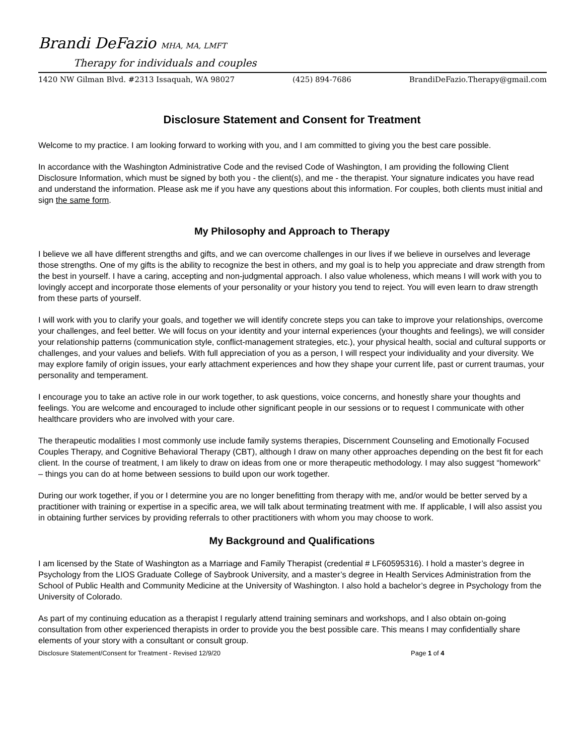Brandi DeFazio MHA, MA, LMFT
Therapy for individuals and couples
1420 NW Gilman Blvd. #2313 Issaquah, WA 98027 (425) 894-7686 BrandiDeFazio.Therapy@gmail.com
Disclosure Statement and Consent for Treatment
Welcome to my practice. I am looking forward to working with you, and I am committed to giving you the best care possible.
In accordance with the Washington Administrative Code and the revised Code of Washington, I am providing the following Client Disclosure Information, which must be signed by both you - the client(s), and me - the therapist. Your signature indicates you have read and understand the information. Please ask me if you have any questions about this information. For couples, both clients must initial and sign the same form.
My Philosophy and Approach to Therapy
I believe we all have different strengths and gifts, and we can overcome challenges in our lives if we believe in ourselves and leverage those strengths. One of my gifts is the ability to recognize the best in others, and my goal is to help you appreciate and draw strength from the best in yourself. I have a caring, accepting and non-judgmental approach. I also value wholeness, which means I will work with you to lovingly accept and incorporate those elements of your personality or your history you tend to reject. You will even learn to draw strength from these parts of yourself.
I will work with you to clarify your goals, and together we will identify concrete steps you can take to improve your relationships, overcome your challenges, and feel better. We will focus on your identity and your internal experiences (your thoughts and feelings), we will consider your relationship patterns (communication style, conflict-management strategies, etc.), your physical health, social and cultural supports or challenges, and your values and beliefs. With full appreciation of you as a person, I will respect your individuality and your diversity. We may explore family of origin issues, your early attachment experiences and how they shape your current life, past or current traumas, your personality and temperament.
I encourage you to take an active role in our work together, to ask questions, voice concerns, and honestly share your thoughts and feelings. You are welcome and encouraged to include other significant people in our sessions or to request I communicate with other healthcare providers who are involved with your care.
The therapeutic modalities I most commonly use include family systems therapies, Discernment Counseling and Emotionally Focused Couples Therapy, and Cognitive Behavioral Therapy (CBT), although I draw on many other approaches depending on the best fit for each client. In the course of treatment, I am likely to draw on ideas from one or more therapeutic methodology. I may also suggest “homework” – things you can do at home between sessions to build upon our work together.
During our work together, if you or I determine you are no longer benefitting from therapy with me, and/or would be better served by a practitioner with training or expertise in a specific area, we will talk about terminating treatment with me. If applicable, I will also assist you in obtaining further services by providing referrals to other practitioners with whom you may choose to work.
My Background and Qualifications
I am licensed by the State of Washington as a Marriage and Family Therapist (credential # LF60595316). I hold a master’s degree in Psychology from the LIOS Graduate College of Saybrook University, and a master’s degree in Health Services Administration from the School of Public Health and Community Medicine at the University of Washington. I also hold a bachelor’s degree in Psychology from the University of Colorado.
As part of my continuing education as a therapist I regularly attend training seminars and workshops, and I also obtain on-going consultation from other experienced therapists in order to provide you the best possible care. This means I may confidentially share elements of your story with a consultant or consult group.
Disclosure Statement/Consent for Treatment - Revised 12/9/20 Page 1 of 4